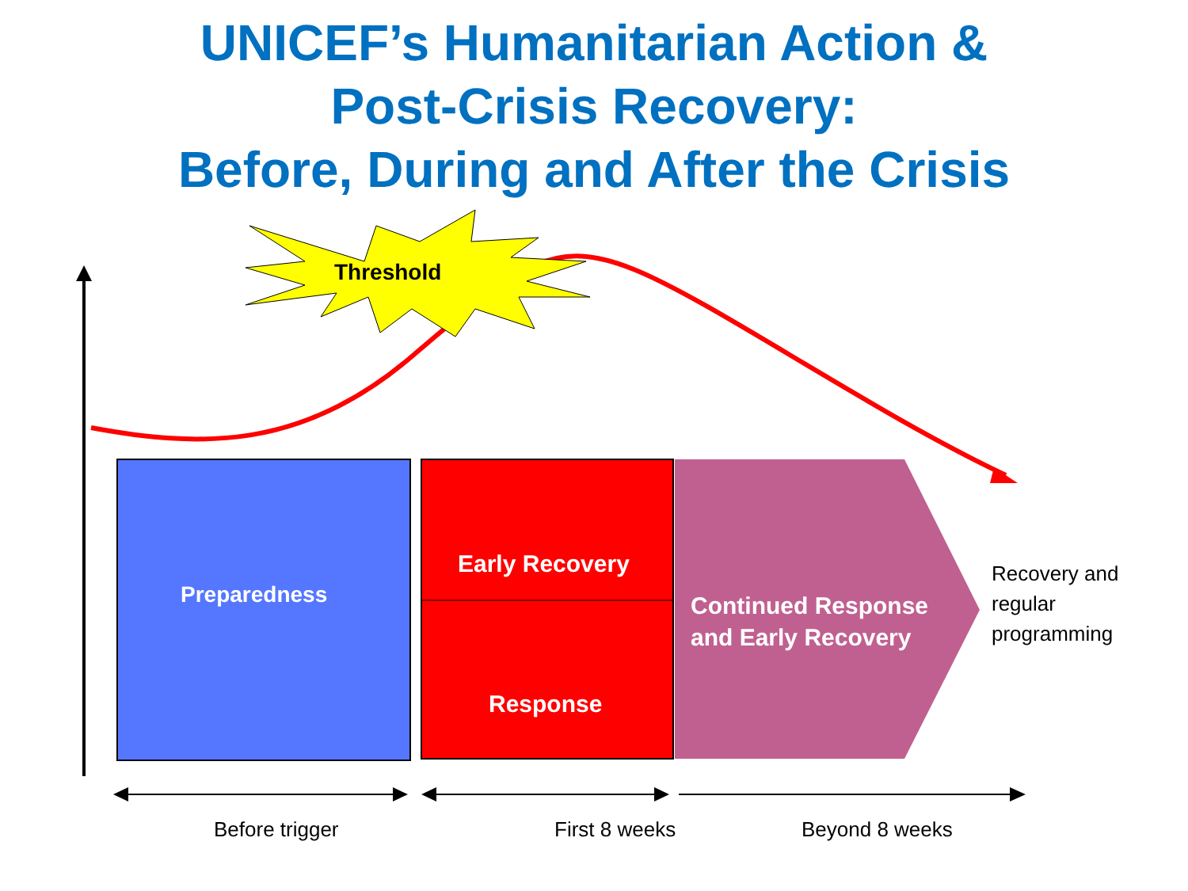UNICEF’s Humanitarian Action &
Post-Crisis Recovery:
Before, During and After the Crisis
Threshold
Preparedness
Early Recovery
Response
Continued Response
and Early Recovery
Recovery and
regular
programming
Before trigger First 8 weeks Beyond 8 weeks